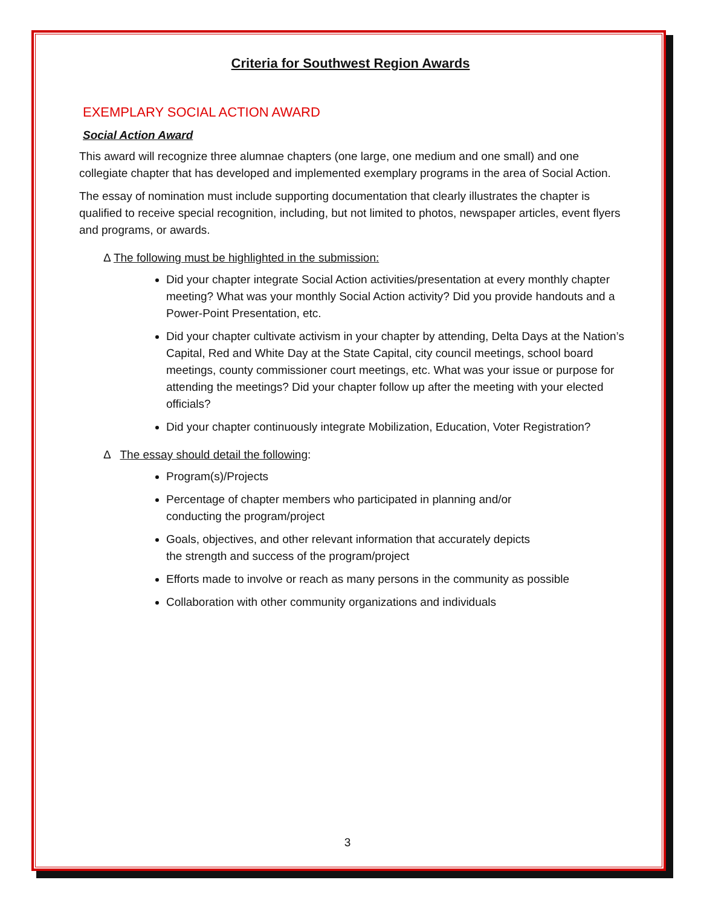Criteria for Southwest Region Awards
EXEMPLARY SOCIAL ACTION AWARD
Social Action Award
This award will recognize three alumnae chapters (one large, one medium and one small) and one collegiate chapter that has developed and implemented exemplary programs in the area of Social Action.
The essay of nomination must include supporting documentation that clearly illustrates the chapter is qualified to receive special recognition, including, but not limited to photos, newspaper articles, event flyers and programs, or awards.
Δ The following must be highlighted in the submission:
Did your chapter integrate Social Action activities/presentation at every monthly chapter meeting? What was your monthly Social Action activity? Did you provide handouts and a Power-Point Presentation, etc.
Did your chapter cultivate activism in your chapter by attending, Delta Days at the Nation’s Capital, Red and White Day at the State Capital, city council meetings, school board meetings, county commissioner court meetings, etc. What was your issue or purpose for attending the meetings? Did your chapter follow up after the meeting with your elected officials?
Did your chapter continuously integrate Mobilization, Education, Voter Registration?
Δ The essay should detail the following:
Program(s)/Projects
Percentage of chapter members who participated in planning and/or
conducting the program/project
Goals, objectives, and other relevant information that accurately depicts
the strength and success of the program/project
Efforts made to involve or reach as many persons in the community as possible
Collaboration with other community organizations and individuals
3